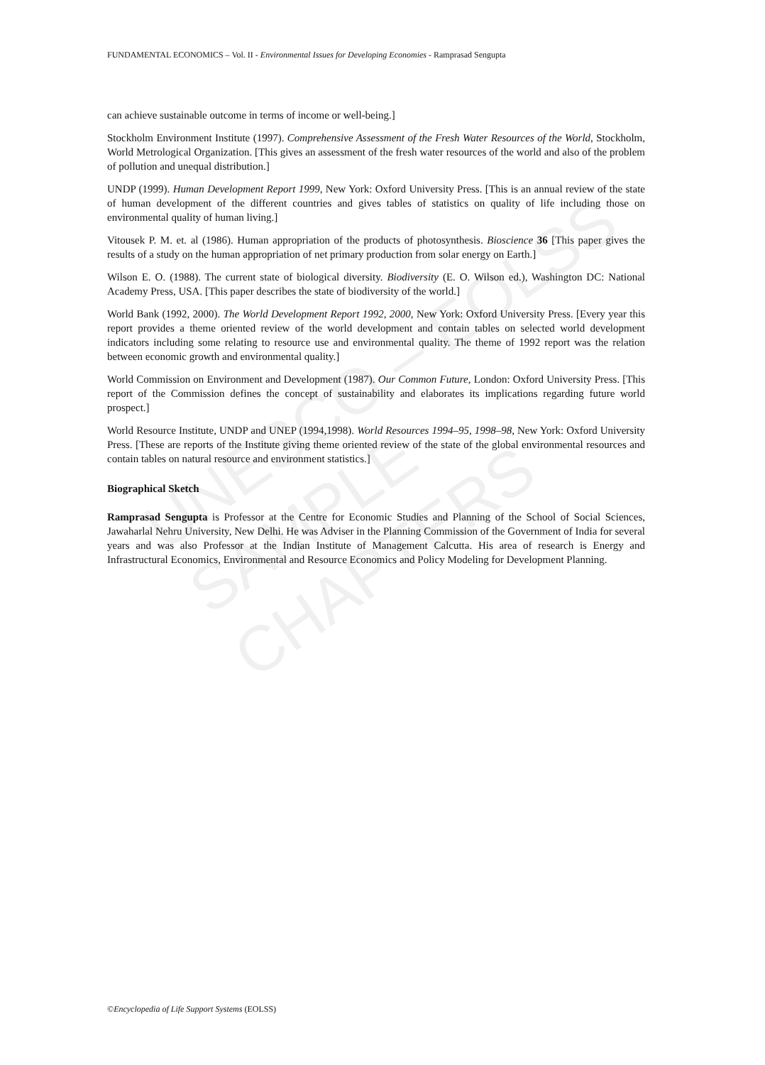UNESCO – EOLSS
SAMPLE CHAPTERS
FUNDAMENTAL ECONOMICS – Vol. II - Environmental Issues for Developing Economies - Ramprasad Sengupta
can achieve sustainable outcome in terms of income or well-being.]
Stockholm Environment Institute (1997). Comprehensive Assessment of the Fresh Water Resources of the World, Stockholm, World Metrological Organization. [This gives an assessment of the fresh water resources of the world and also of the problem of pollution and unequal distribution.]
UNDP (1999). Human Development Report 1999, New York: Oxford University Press. [This is an annual review of the state of human development of the different countries and gives tables of statistics on quality of life including those on environmental quality of human living.]
Vitousek P. M. et. al (1986). Human appropriation of the products of photosynthesis. Bioscience 36 [This paper gives the results of a study on the human appropriation of net primary production from solar energy on Earth.]
Wilson E. O. (1988). The current state of biological diversity. Biodiversity (E. O. Wilson ed.), Washington DC: National Academy Press, USA. [This paper describes the state of biodiversity of the world.]
World Bank (1992, 2000). The World Development Report 1992, 2000, New York: Oxford University Press. [Every year this report provides a theme oriented review of the world development and contain tables on selected world development indicators including some relating to resource use and environmental quality. The theme of 1992 report was the relation between economic growth and environmental quality.]
World Commission on Environment and Development (1987). Our Common Future, London: Oxford University Press. [This report of the Commission defines the concept of sustainability and elaborates its implications regarding future world prospect.]
World Resource Institute, UNDP and UNEP (1994,1998). World Resources 1994–95, 1998–98, New York: Oxford University Press. [These are reports of the Institute giving theme oriented review of the state of the global environmental resources and contain tables on natural resource and environment statistics.]
Biographical Sketch
Ramprasad Sengupta is Professor at the Centre for Economic Studies and Planning of the School of Social Sciences, Jawaharlal Nehru University, New Delhi. He was Adviser in the Planning Commission of the Government of India for several years and was also Professor at the Indian Institute of Management Calcutta. His area of research is Energy and Infrastructural Economics, Environmental and Resource Economics and Policy Modeling for Development Planning.
©Encyclopedia of Life Support Systems (EOLSS)